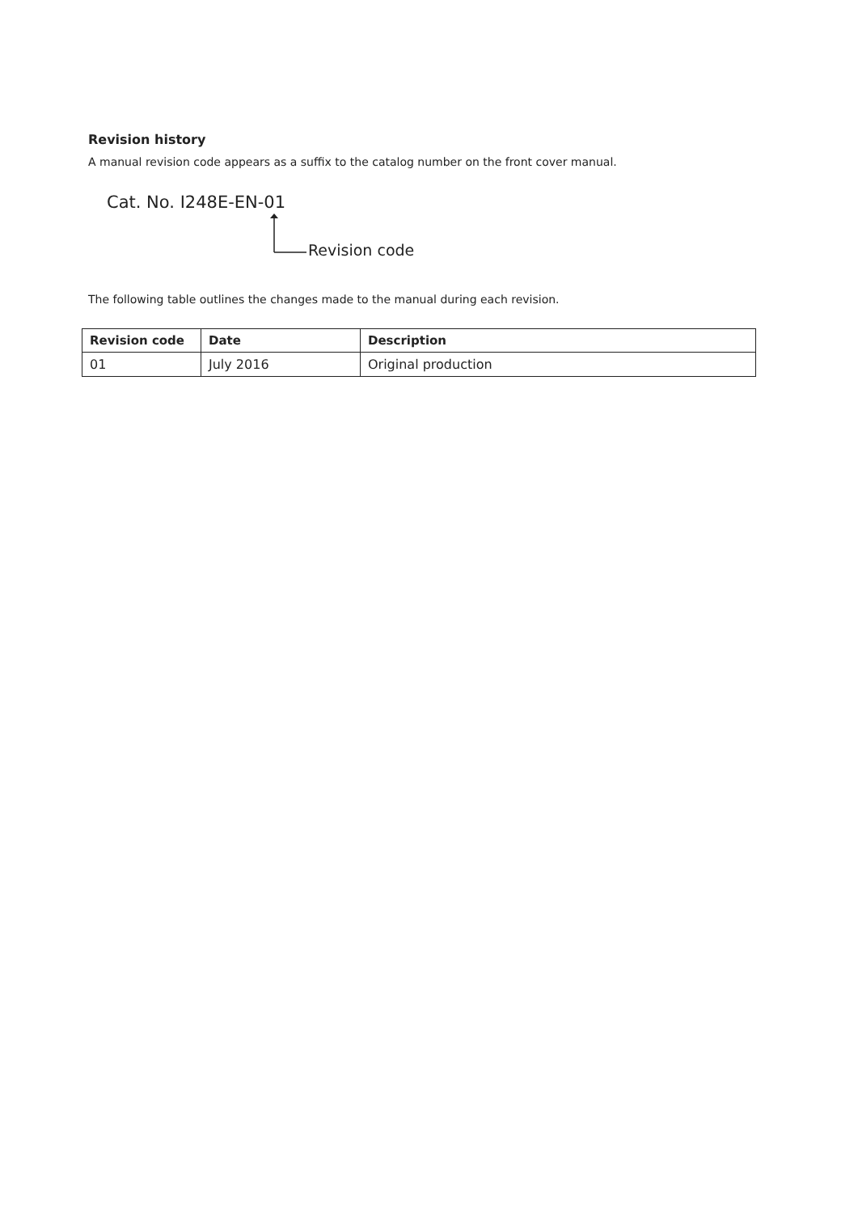Revision history
A manual revision code appears as a suffix to the catalog number on the front cover manual.
Cat. No. I248E-EN-01
Revision code
The following table outlines the changes made to the manual during each revision.
| Revision code | Date | Description |
| --- | --- | --- |
| 01 | July 2016 | Original production |